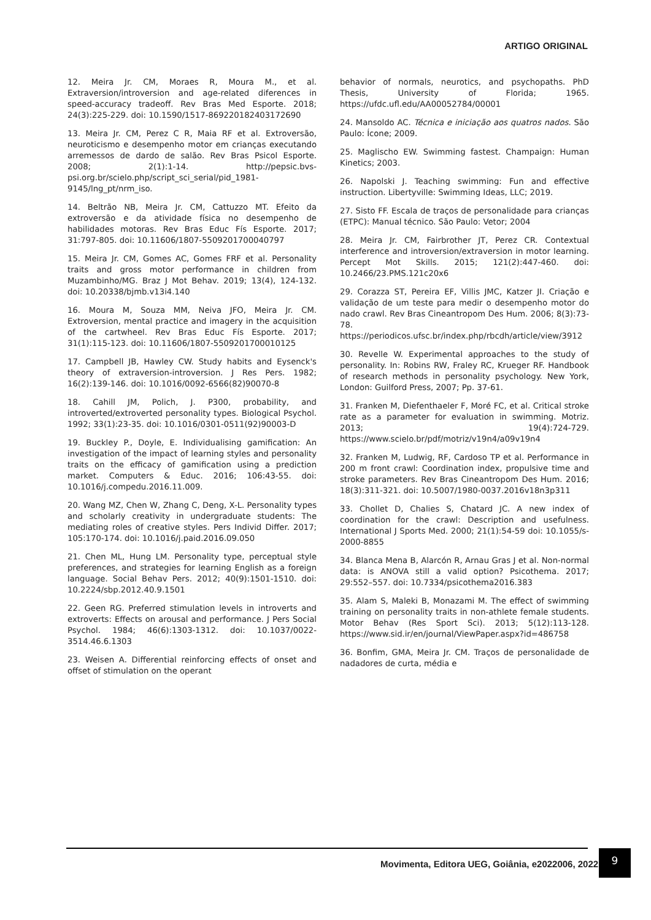ARTIGO ORIGINAL
12. Meira Jr. CM, Moraes R, Moura M., et al. Extraversion/introversion and age-related diferences in speed-accuracy tradeoff. Rev Bras Med Esporte. 2018; 24(3):225-229. doi: 10.1590/1517-869220182403172690
13. Meira Jr. CM, Perez C R, Maia RF et al. Extroversão, neuroticismo e desempenho motor em crianças executando arremessos de dardo de salão. Rev Bras Psicol Esporte. 2008; 2(1):1-14. http://pepsic.bvs-psi.org.br/scielo.php/script_sci_serial/pid_1981-9145/lng_pt/nrm_iso.
14. Beltrão NB, Meira Jr. CM, Cattuzzo MT. Efeito da extroversão e da atividade física no desempenho de habilidades motoras. Rev Bras Educ Fís Esporte. 2017; 31:797-805. doi: 10.11606/1807-5509201700040797
15. Meira Jr. CM, Gomes AC, Gomes FRF et al. Personality traits and gross motor performance in children from Muzambinho/MG. Braz J Mot Behav. 2019; 13(4), 124-132. doi: 10.20338/bjmb.v13i4.140
16. Moura M, Souza MM, Neiva JFO, Meira Jr. CM. Extroversion, mental practice and imagery in the acquisition of the cartwheel. Rev Bras Educ Fís Esporte. 2017; 31(1):115-123. doi: 10.11606/1807-5509201700010125
17. Campbell JB, Hawley CW. Study habits and Eysenck's theory of extraversion-introversion. J Res Pers. 1982; 16(2):139-146. doi: 10.1016/0092-6566(82)90070-8
18. Cahill JM, Polich, J. P300, probability, and introverted/extroverted personality types. Biological Psychol. 1992; 33(1):23-35. doi: 10.1016/0301-0511(92)90003-D
19. Buckley P., Doyle, E. Individualising gamification: An investigation of the impact of learning styles and personality traits on the efficacy of gamification using a prediction market. Computers & Educ. 2016; 106:43-55. doi: 10.1016/j.compedu.2016.11.009.
20. Wang MZ, Chen W, Zhang C, Deng, X-L. Personality types and scholarly creativity in undergraduate students: The mediating roles of creative styles. Pers Individ Differ. 2017; 105:170-174. doi: 10.1016/j.paid.2016.09.050
21. Chen ML, Hung LM. Personality type, perceptual style preferences, and strategies for learning English as a foreign language. Social Behav Pers. 2012; 40(9):1501-1510. doi: 10.2224/sbp.2012.40.9.1501
22. Geen RG. Preferred stimulation levels in introverts and extroverts: Effects on arousal and performance. J Pers Social Psychol. 1984; 46(6):1303-1312. doi: 10.1037/0022-3514.46.6.1303
23. Weisen A. Differential reinforcing effects of onset and offset of stimulation on the operant
behavior of normals, neurotics, and psychopaths. PhD Thesis, University of Florida; 1965. https://ufdc.ufl.edu/AA00052784/00001
24. Mansoldo AC. Técnica e iniciação aos quatros nados. São Paulo: Ícone; 2009.
25. Maglischo EW. Swimming fastest. Champaign: Human Kinetics; 2003.
26. Napolski J. Teaching swimming: Fun and effective instruction. Libertyville: Swimming Ideas, LLC; 2019.
27. Sisto FF. Escala de traços de personalidade para crianças (ETPC): Manual técnico. São Paulo: Vetor; 2004
28. Meira Jr. CM, Fairbrother JT, Perez CR. Contextual interference and introversion/extraversion in motor learning. Percept Mot Skills. 2015; 121(2):447-460. doi: 10.2466/23.PMS.121c20x6
29. Corazza ST, Pereira EF, Villis JMC, Katzer JI. Criação e validação de um teste para medir o desempenho motor do nado crawl. Rev Bras Cineantropom Des Hum. 2006; 8(3):73-78. https://periodicos.ufsc.br/index.php/rbcdh/article/view/3912
30. Revelle W. Experimental approaches to the study of personality. In: Robins RW, Fraley RC, Krueger RF. Handbook of research methods in personality psychology. New York, London: Guilford Press, 2007; Pp. 37-61.
31. Franken M, Diefenthaeler F, Moré FC, et al. Critical stroke rate as a parameter for evaluation in swimming. Motriz. 2013; 19(4):724-729. https://www.scielo.br/pdf/motriz/v19n4/a09v19n4
32. Franken M, Ludwig, RF, Cardoso TP et al. Performance in 200 m front crawl: Coordination index, propulsive time and stroke parameters. Rev Bras Cineantropom Des Hum. 2016; 18(3):311-321. doi: 10.5007/1980-0037.2016v18n3p311
33. Chollet D, Chalies S, Chatard JC. A new index of coordination for the crawl: Description and usefulness. International J Sports Med. 2000; 21(1):54-59 doi: 10.1055/s-2000-8855
34. Blanca Mena B, Alarcón R, Arnau Gras J et al. Non-normal data: is ANOVA still a valid option? Psicothema. 2017; 29:552–557. doi: 10.7334/psicothema2016.383
35. Alam S, Maleki B, Monazami M. The effect of swimming training on personality traits in non-athlete female students. Motor Behav (Res Sport Sci). 2013; 5(12):113-128. https://www.sid.ir/en/journal/ViewPaper.aspx?id=486758
36. Bonfim, GMA, Meira Jr. CM. Traços de personalidade de nadadores de curta, média e
Movimenta, Editora UEG, Goiânia, e2022006, 2022.
9